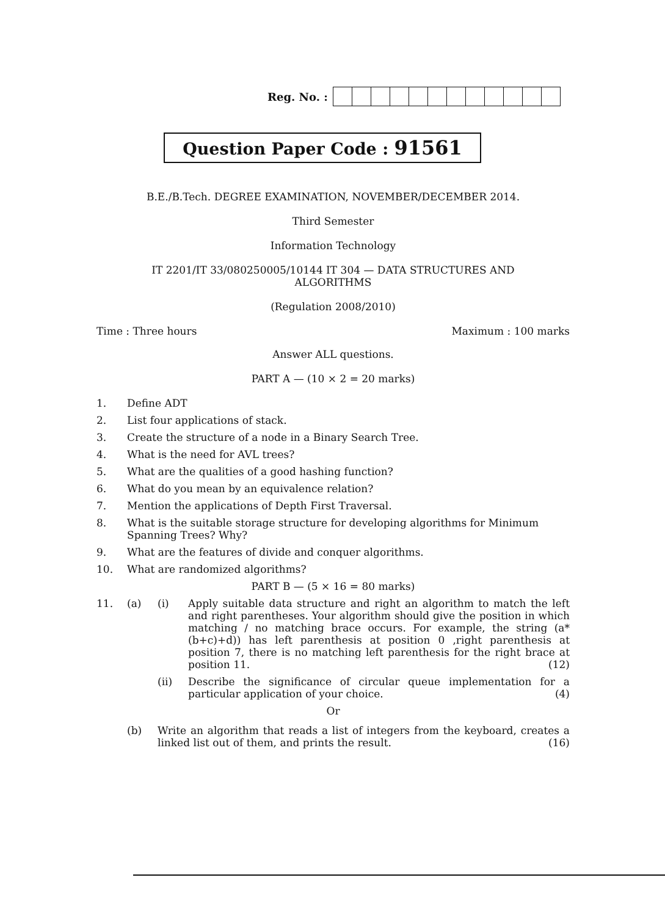Reg. No. :
Question Paper Code : 91561
B.E./B.Tech. DEGREE EXAMINATION, NOVEMBER/DECEMBER 2014.
Third Semester
Information Technology
IT 2201/IT 33/080250005/10144 IT 304 — DATA STRUCTURES AND
ALGORITHMS
(Regulation 2008/2010)
Time : Three hours Maximum : 100 marks
Answer ALL questions.
PART A — (10 × 2 = 20 marks)
1. Define ADT
2. List four applications of stack.
3. Create the structure of a node in a Binary Search Tree.
4. What is the need for AVL trees?
5. What are the qualities of a good hashing function?
6. What do you mean by an equivalence relation?
7. Mention the applications of Depth First Traversal.
8. What is the suitable storage structure for developing algorithms for Minimum Spanning Trees? Why?
9. What are the features of divide and conquer algorithms.
10. What are randomized algorithms?
PART B — (5 × 16 = 80 marks)
11. (a) (i) Apply suitable data structure and right an algorithm to match the left and right parentheses. Your algorithm should give the position in which matching / no matching brace occurs. For example, the string (a*(b+c)+d)) has left parenthesis at position 0 ,right parenthesis at position 7, there is no matching left parenthesis for the right brace at position 11. (12)
(ii) Describe the significance of circular queue implementation for a particular application of your choice. (4)
Or
(b) Write an algorithm that reads a list of integers from the keyboard, creates a linked list out of them, and prints the result. (16)